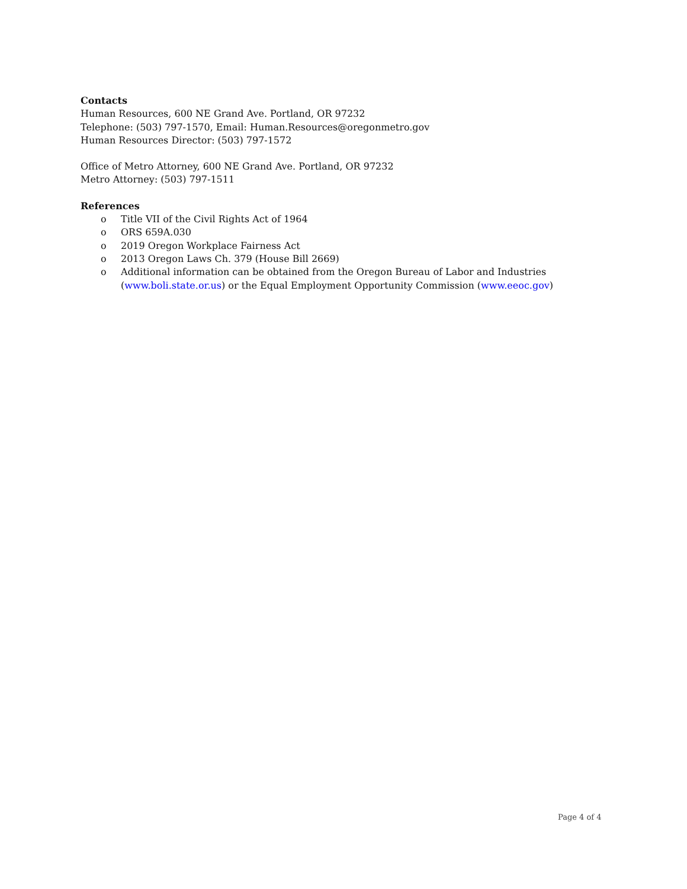Contacts
Human Resources, 600 NE Grand Ave. Portland, OR 97232
Telephone: (503) 797-1570, Email: Human.Resources@oregonmetro.gov
Human Resources Director: (503) 797-1572
Office of Metro Attorney, 600 NE Grand Ave. Portland, OR 97232
Metro Attorney: (503) 797-1511
References
o Title VII of the Civil Rights Act of 1964
o ORS 659A.030
o 2019 Oregon Workplace Fairness Act
o 2013 Oregon Laws Ch. 379 (House Bill 2669)
o Additional information can be obtained from the Oregon Bureau of Labor and Industries (www.boli.state.or.us) or the Equal Employment Opportunity Commission (www.eeoc.gov)
Page 4 of 4